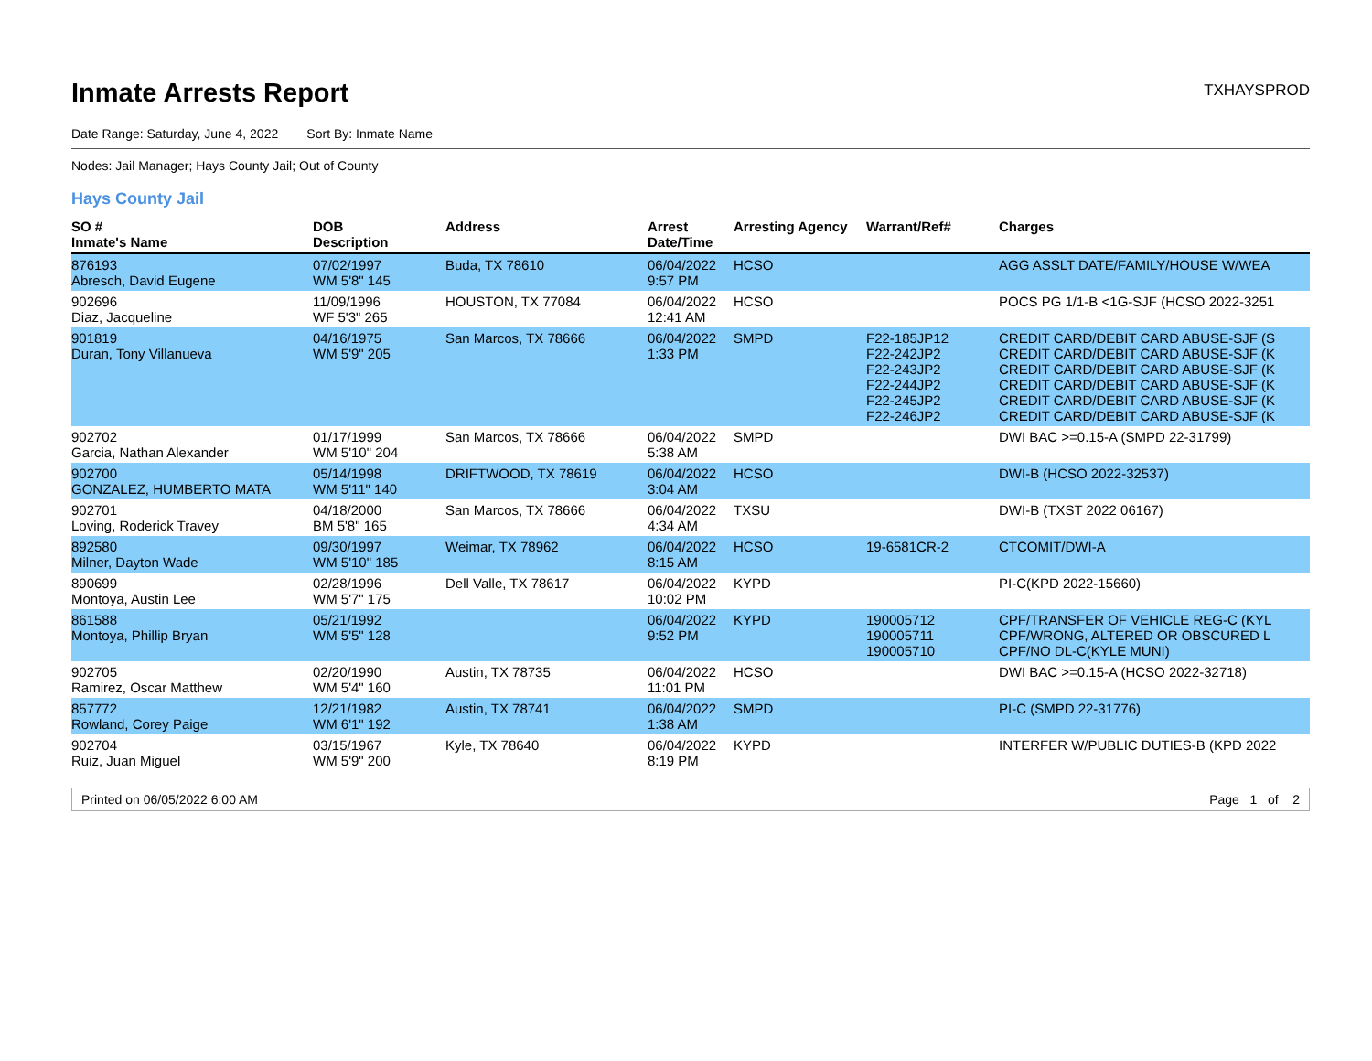Inmate Arrests Report
TXHAYSPROD
Date Range: Saturday, June 4, 2022 Sort By: Inmate Name
Nodes: Jail Manager; Hays County Jail; Out of County
Hays County Jail
| SO # Inmate's Name | DOB Description | Address | Arrest Date/Time | Arresting Agency | Warrant/Ref# | Charges |
| --- | --- | --- | --- | --- | --- | --- |
| 876193 Abresch, David Eugene | 07/02/1997 WM 5'8" 145 | Buda, TX 78610 | 06/04/2022 9:57 PM | HCSO | | AGG ASSLT DATE/FAMILY/HOUSE W/WEA |
| 902696 Diaz, Jacqueline | 11/09/1996 WF 5'3" 265 | HOUSTON, TX 77084 | 06/04/2022 12:41 AM | HCSO | | POCS PG 1/1-B <1G-SJF (HCSO 2022-3251 |
| 901819 Duran, Tony Villanueva | 04/16/1975 WM 5'9" 205 | San Marcos, TX 78666 | 06/04/2022 1:33 PM | SMPD | F22-185JP12 F22-242JP2 F22-243JP2 F22-244JP2 F22-245JP2 F22-246JP2 | CREDIT CARD/DEBIT CARD ABUSE-SJF (S CREDIT CARD/DEBIT CARD ABUSE-SJF (K CREDIT CARD/DEBIT CARD ABUSE-SJF (K CREDIT CARD/DEBIT CARD ABUSE-SJF (K CREDIT CARD/DEBIT CARD ABUSE-SJF (K CREDIT CARD/DEBIT CARD ABUSE-SJF (K |
| 902702 Garcia, Nathan Alexander | 01/17/1999 WM 5'10" 204 | San Marcos, TX 78666 | 06/04/2022 5:38 AM | SMPD | | DWI BAC >=0.15-A (SMPD 22-31799) |
| 902700 GONZALEZ, HUMBERTO MATA | 05/14/1998 WM 5'11" 140 | DRIFTWOOD, TX 78619 | 06/04/2022 3:04 AM | HCSO | | DWI-B (HCSO 2022-32537) |
| 902701 Loving, Roderick Travey | 04/18/2000 BM 5'8" 165 | San Marcos, TX 78666 | 06/04/2022 4:34 AM | TXSU | | DWI-B (TXST 2022 06167) |
| 892580 Milner, Dayton Wade | 09/30/1997 WM 5'10" 185 | Weimar, TX 78962 | 06/04/2022 8:15 AM | HCSO | 19-6581CR-2 | CTCOMIT/DWI-A |
| 890699 Montoya, Austin Lee | 02/28/1996 WM 5'7" 175 | Dell Valle, TX 78617 | 06/04/2022 10:02 PM | KYPD | | PI-C(KPD 2022-15660) |
| 861588 Montoya, Phillip Bryan | 05/21/1992 WM 5'5" 128 | | 06/04/2022 9:52 PM | KYPD | 190005712 190005711 190005710 | CPF/TRANSFER OF VEHICLE REG-C (KYL CPF/WRONG, ALTERED OR OBSCURED L CPF/NO DL-C(KYLE MUNI) |
| 902705 Ramirez, Oscar Matthew | 02/20/1990 WM 5'4" 160 | Austin, TX 78735 | 06/04/2022 11:01 PM | HCSO | | DWI BAC >=0.15-A (HCSO 2022-32718) |
| 857772 Rowland, Corey Paige | 12/21/1982 WM 6'1" 192 | Austin, TX 78741 | 06/04/2022 1:38 AM | SMPD | | PI-C (SMPD 22-31776) |
| 902704 Ruiz, Juan Miguel | 03/15/1967 WM 5'9" 200 | Kyle, TX 78640 | 06/04/2022 8:19 PM | KYPD | | INTERFER W/PUBLIC DUTIES-B (KPD 2022 |
Printed on 06/05/2022 6:00 AM Page 1 of 2